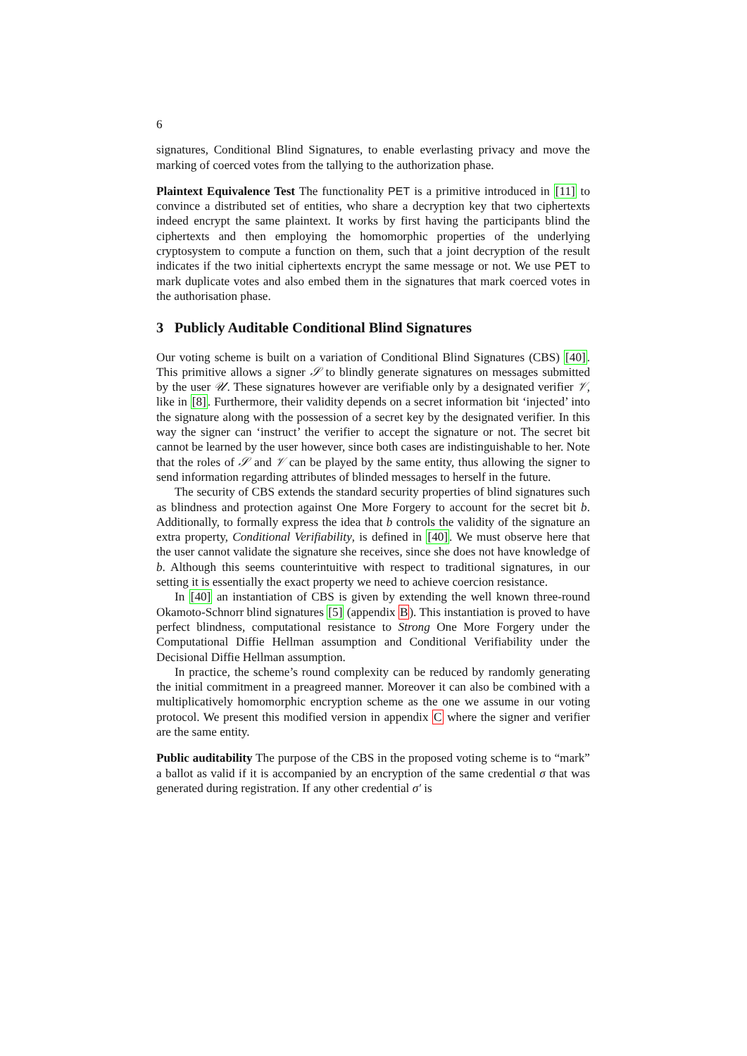6
signatures, Conditional Blind Signatures, to enable everlasting privacy and move the marking of coerced votes from the tallying to the authorization phase.
Plaintext Equivalence Test The functionality PET is a primitive introduced in [11] to convince a distributed set of entities, who share a decryption key that two ciphertexts indeed encrypt the same plaintext. It works by first having the participants blind the ciphertexts and then employing the homomorphic properties of the underlying cryptosystem to compute a function on them, such that a joint decryption of the result indicates if the two initial ciphertexts encrypt the same message or not. We use PET to mark duplicate votes and also embed them in the signatures that mark coerced votes in the authorisation phase.
3 Publicly Auditable Conditional Blind Signatures
Our voting scheme is built on a variation of Conditional Blind Signatures (CBS) [40]. This primitive allows a signer 𝒮 to blindly generate signatures on messages submitted by the user 𝒰. These signatures however are verifiable only by a designated verifier 𝒱, like in [8]. Furthermore, their validity depends on a secret information bit ‘injected’ into the signature along with the possession of a secret key by the designated verifier. In this way the signer can ‘instruct’ the verifier to accept the signature or not. The secret bit cannot be learned by the user however, since both cases are indistinguishable to her. Note that the roles of 𝒮 and 𝒱 can be played by the same entity, thus allowing the signer to send information regarding attributes of blinded messages to herself in the future.
The security of CBS extends the standard security properties of blind signatures such as blindness and protection against One More Forgery to account for the secret bit b. Additionally, to formally express the idea that b controls the validity of the signature an extra property, Conditional Verifiability, is defined in [40]. We must observe here that the user cannot validate the signature she receives, since she does not have knowledge of b. Although this seems counterintuitive with respect to traditional signatures, in our setting it is essentially the exact property we need to achieve coercion resistance.
In [40] an instantiation of CBS is given by extending the well known three-round Okamoto-Schnorr blind signatures [5] (appendix B). This instantiation is proved to have perfect blindness, computational resistance to Strong One More Forgery under the Computational Diffie Hellman assumption and Conditional Verifiability under the Decisional Diffie Hellman assumption.
In practice, the scheme’s round complexity can be reduced by randomly generating the initial commitment in a preagreed manner. Moreover it can also be combined with a multiplicatively homomorphic encryption scheme as the one we assume in our voting protocol. We present this modified version in appendix C where the signer and verifier are the same entity.
Public auditability The purpose of the CBS in the proposed voting scheme is to “mark” a ballot as valid if it is accompanied by an encryption of the same credential σ that was generated during registration. If any other credential σ′ is